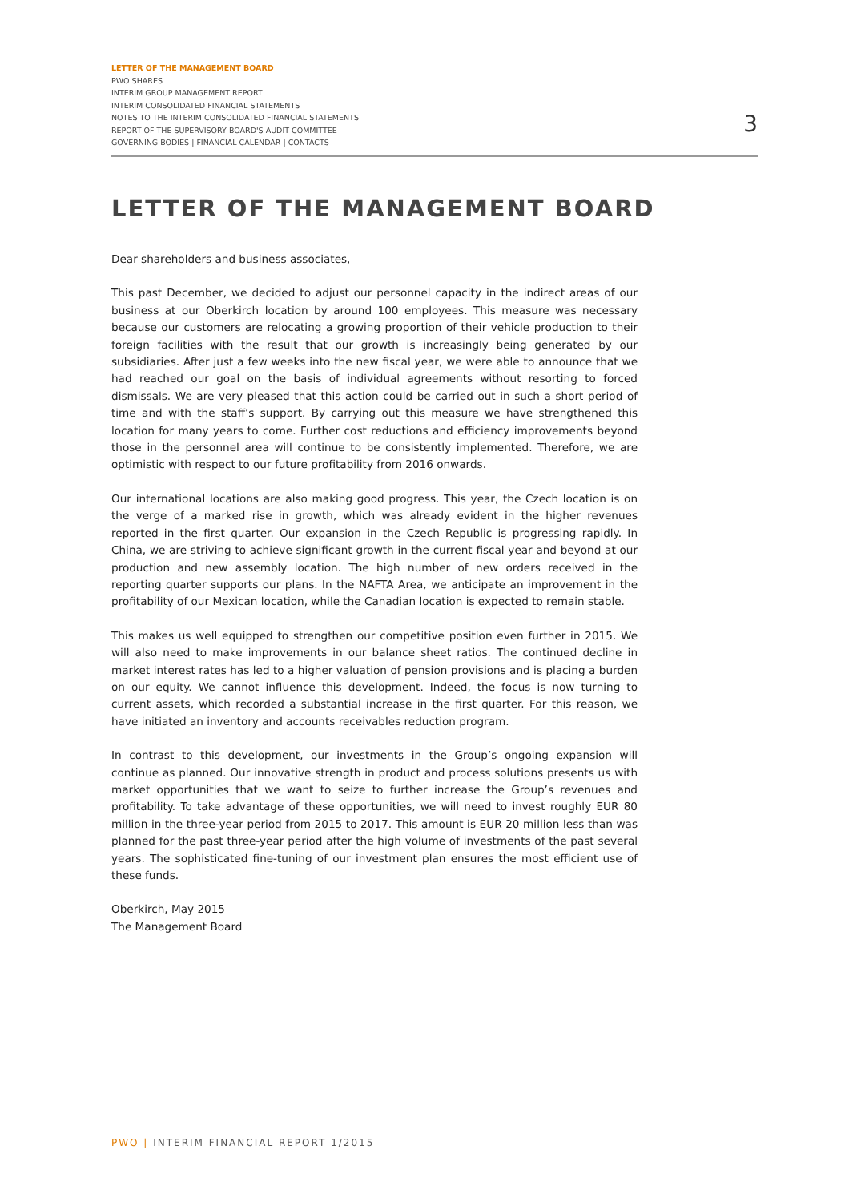LETTER OF THE MANAGEMENT BOARD
PWO SHARES
INTERIM GROUP MANAGEMENT REPORT
INTERIM CONSOLIDATED FINANCIAL STATEMENTS
NOTES TO THE INTERIM CONSOLIDATED FINANCIAL STATEMENTS
REPORT OF THE SUPERVISORY BOARD'S AUDIT COMMITTEE
GOVERNING BODIES | FINANCIAL CALENDAR | CONTACTS
3
LETTER OF THE MANAGEMENT BOARD
Dear shareholders and business associates,
This past December, we decided to adjust our personnel capacity in the indirect areas of our business at our Oberkirch location by around 100 employees. This measure was necessary because our customers are relocating a growing proportion of their vehicle production to their foreign facilities with the result that our growth is increasingly being generated by our subsidiaries. After just a few weeks into the new fiscal year, we were able to announce that we had reached our goal on the basis of individual agreements without resorting to forced dismissals. We are very pleased that this action could be carried out in such a short period of time and with the staff’s support. By carrying out this measure we have strengthened this location for many years to come. Further cost reductions and efficiency improvements beyond those in the personnel area will continue to be consistently implemented. Therefore, we are optimistic with respect to our future profitability from 2016 onwards.
Our international locations are also making good progress. This year, the Czech location is on the verge of a marked rise in growth, which was already evident in the higher revenues reported in the first quarter. Our expansion in the Czech Republic is progressing rapidly. In China, we are striving to achieve significant growth in the current fiscal year and beyond at our production and new assembly location. The high number of new orders received in the reporting quarter supports our plans. In the NAFTA Area, we anticipate an improvement in the profitability of our Mexican location, while the Canadian location is expected to remain stable.
This makes us well equipped to strengthen our competitive position even further in 2015. We will also need to make improvements in our balance sheet ratios. The continued decline in market interest rates has led to a higher valuation of pension provisions and is placing a burden on our equity. We cannot influence this development. Indeed, the focus is now turning to current assets, which recorded a substantial increase in the first quarter. For this reason, we have initiated an inventory and accounts receivables reduction program.
In contrast to this development, our investments in the Group’s ongoing expansion will continue as planned. Our innovative strength in product and process solutions presents us with market opportunities that we want to seize to further increase the Group’s revenues and profitability. To take advantage of these opportunities, we will need to invest roughly EUR 80 million in the three-year period from 2015 to 2017. This amount is EUR 20 million less than was planned for the past three-year period after the high volume of investments of the past several years. The sophisticated fine-tuning of our investment plan ensures the most efficient use of these funds.
Oberkirch, May 2015
The Management Board
PWO | INTERIM FINANCIAL REPORT 1/2015